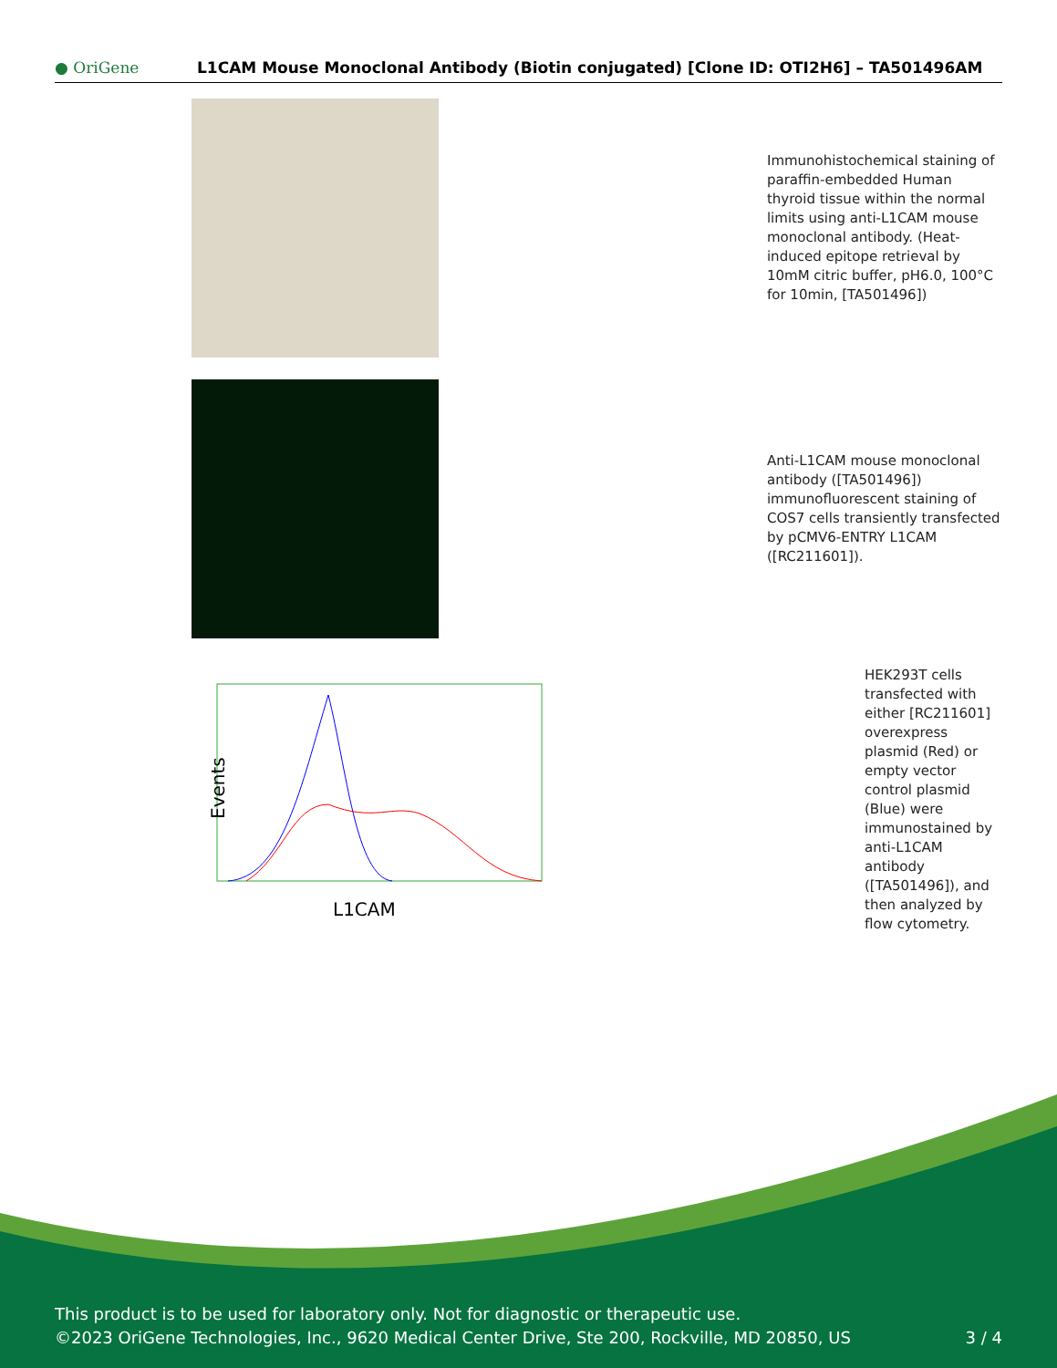● OriGene
L1CAM Mouse Monoclonal Antibody (Biotin conjugated) [Clone ID: OTI2H6] – TA501496AM
Immunohistochemical staining of paraffin-embedded Human thyroid tissue within the normal limits using anti-L1CAM mouse monoclonal antibody. (Heat-induced epitope retrieval by 10mM citric buffer, pH6.0, 100°C for 10min, [TA501496])
Anti-L1CAM mouse monoclonal antibody ([TA501496]) immunofluorescent staining of COS7 cells transiently transfected by pCMV6-ENTRY L1CAM ([RC211601]).
Events
L1CAM
HEK293T cells transfected with either [RC211601] overexpress plasmid (Red) or empty vector control plasmid (Blue) were immunostained by anti-L1CAM antibody ([TA501496]), and then analyzed by flow cytometry.
This product is to be used for laboratory only. Not for diagnostic or therapeutic use.
©2023 OriGene Technologies, Inc., 9620 Medical Center Drive, Ste 200, Rockville, MD 20850, US 3 / 4